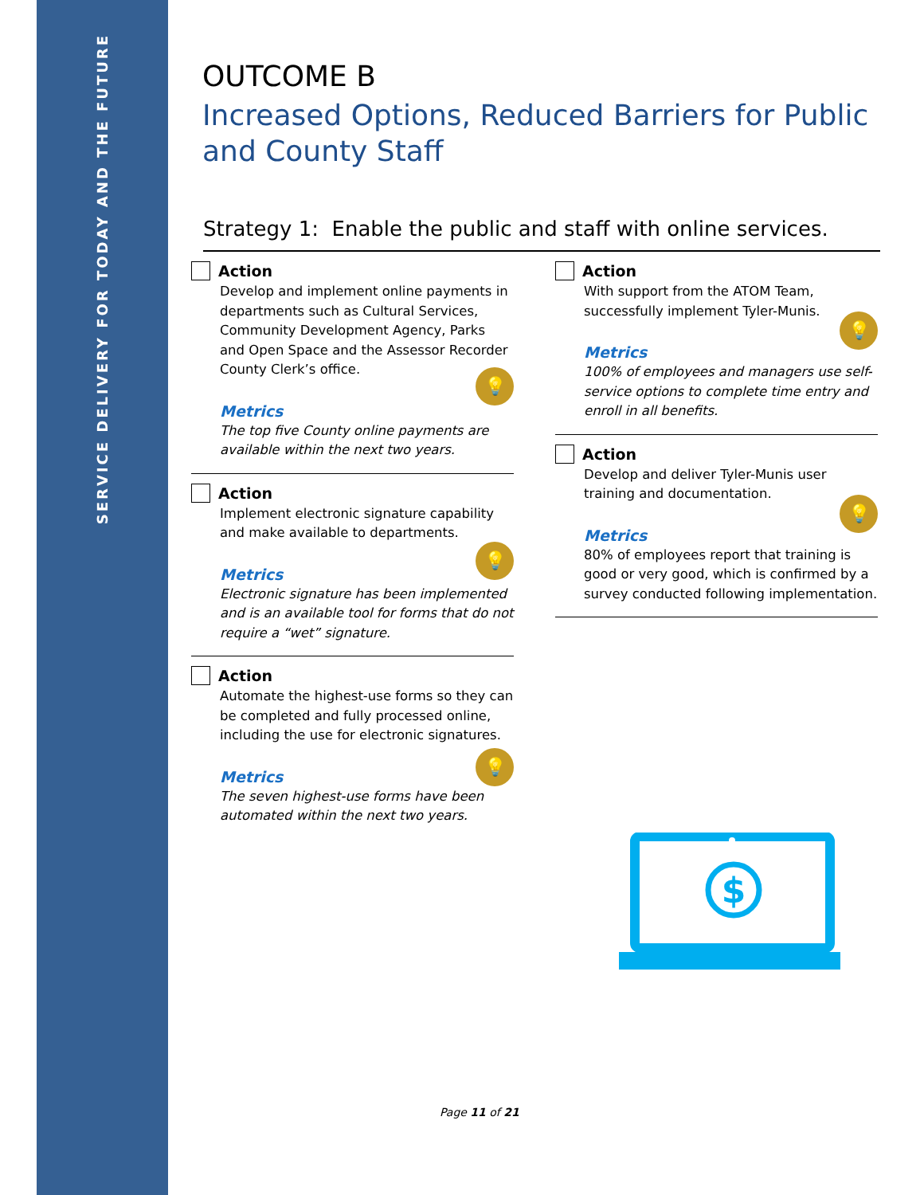SERVICE DELIVERY FOR TODAY AND THE FUTURE
OUTCOME B
Increased Options, Reduced Barriers for Public and County Staff
Strategy 1: Enable the public and staff with online services.
Action
Develop and implement online payments in departments such as Cultural Services, Community Development Agency, Parks and Open Space and the Assessor Recorder County Clerk’s office.
💡
Metrics
The top five County online payments are available within the next two years.
Action
Implement electronic signature capability and make available to departments.
💡
Metrics
Electronic signature has been implemented and is an available tool for forms that do not require a “wet” signature.
Action
Automate the highest-use forms so they can be completed and fully processed online, including the use for electronic signatures.
💡
Metrics
The seven highest-use forms have been automated within the next two years.
Action
With support from the ATOM Team, successfully implement Tyler-Munis.
💡
Metrics
100% of employees and managers use self-service options to complete time entry and enroll in all benefits.
Action
Develop and deliver Tyler-Munis user training and documentation.
💡
Metrics
80% of employees report that training is good or very good, which is confirmed by a survey conducted following implementation.
$
Page 11 of 21